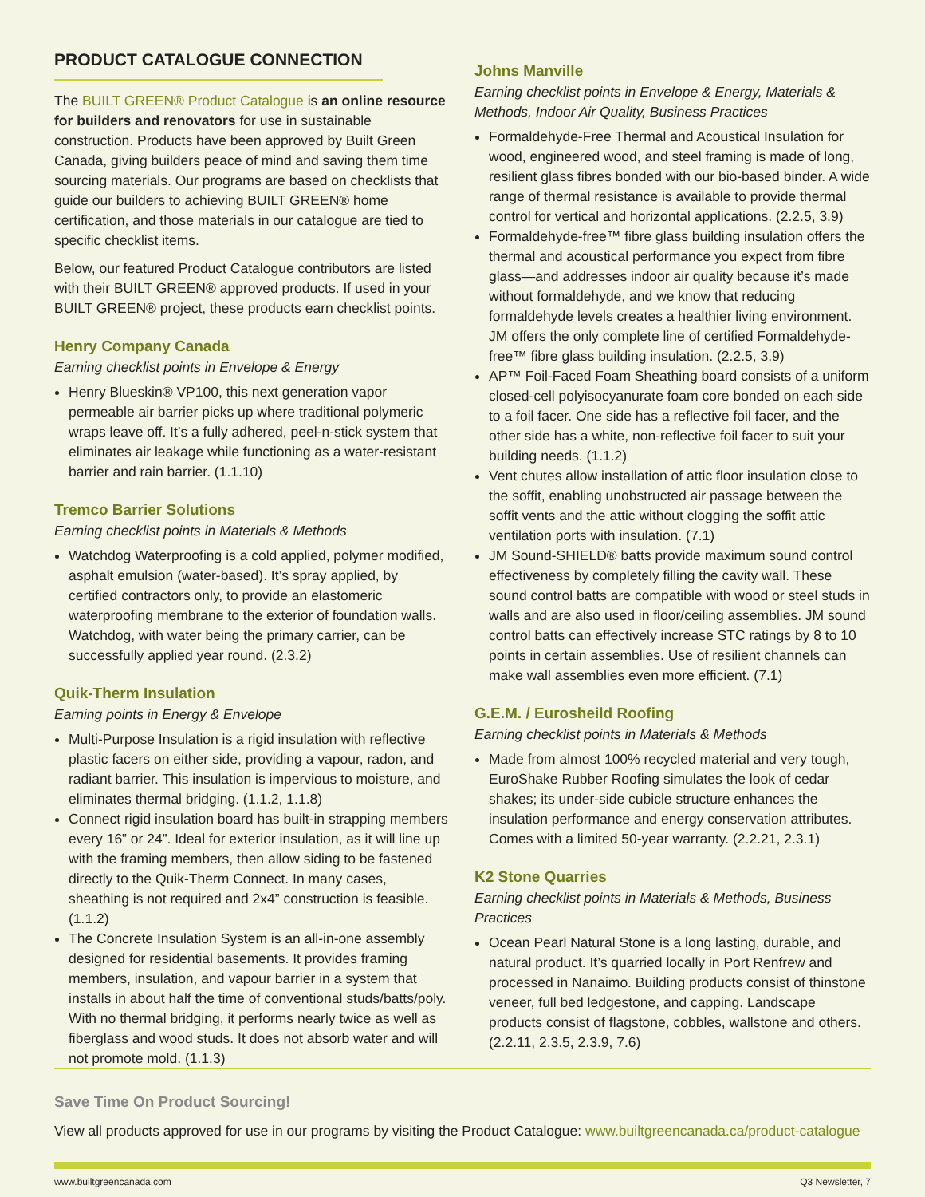PRODUCT CATALOGUE CONNECTION
The BUILT GREEN® Product Catalogue is an online resource for builders and renovators for use in sustainable construction. Products have been approved by Built Green Canada, giving builders peace of mind and saving them time sourcing materials. Our programs are based on checklists that guide our builders to achieving BUILT GREEN® home certification, and those materials in our catalogue are tied to specific checklist items.
Below, our featured Product Catalogue contributors are listed with their BUILT GREEN® approved products. If used in your BUILT GREEN® project, these products earn checklist points.
Henry Company Canada
Earning checklist points in Envelope & Energy
Henry Blueskin® VP100, this next generation vapor permeable air barrier picks up where traditional polymeric wraps leave off. It’s a fully adhered, peel-n-stick system that eliminates air leakage while functioning as a water-resistant barrier and rain barrier. (1.1.10)
Tremco Barrier Solutions
Earning checklist points in Materials & Methods
Watchdog Waterproofing is a cold applied, polymer modified, asphalt emulsion (water-based). It’s spray applied, by certified contractors only, to provide an elastomeric waterproofing membrane to the exterior of foundation walls. Watchdog, with water being the primary carrier, can be successfully applied year round. (2.3.2)
Quik-Therm Insulation
Earning points in Energy & Envelope
Multi-Purpose Insulation is a rigid insulation with reflective plastic facers on either side, providing a vapour, radon, and radiant barrier. This insulation is impervious to moisture, and eliminates thermal bridging. (1.1.2, 1.1.8)
Connect rigid insulation board has built-in strapping members every 16” or 24”. Ideal for exterior insulation, as it will line up with the framing members, then allow siding to be fastened directly to the Quik-Therm Connect. In many cases, sheathing is not required and 2x4” construction is feasible. (1.1.2)
The Concrete Insulation System is an all-in-one assembly designed for residential basements. It provides framing members, insulation, and vapour barrier in a system that installs in about half the time of conventional studs/batts/poly. With no thermal bridging, it performs nearly twice as well as fiberglass and wood studs. It does not absorb water and will not promote mold. (1.1.3)
Johns Manville
Earning checklist points in Envelope & Energy, Materials & Methods, Indoor Air Quality, Business Practices
Formaldehyde-Free Thermal and Acoustical Insulation for wood, engineered wood, and steel framing is made of long, resilient glass fibres bonded with our bio-based binder. A wide range of thermal resistance is available to provide thermal control for vertical and horizontal applications. (2.2.5, 3.9)
Formaldehyde-free™ fibre glass building insulation offers the thermal and acoustical performance you expect from fibre glass—and addresses indoor air quality because it’s made without formaldehyde, and we know that reducing formaldehyde levels creates a healthier living environment. JM offers the only complete line of certified Formaldehyde-free™ fibre glass building insulation. (2.2.5, 3.9)
AP™ Foil-Faced Foam Sheathing board consists of a uniform closed-cell polyisocyanurate foam core bonded on each side to a foil facer. One side has a reflective foil facer, and the other side has a white, non-reflective foil facer to suit your building needs. (1.1.2)
Vent chutes allow installation of attic floor insulation close to the soffit, enabling unobstructed air passage between the soffit vents and the attic without clogging the soffit attic ventilation ports with insulation. (7.1)
JM Sound-SHIELD® batts provide maximum sound control effectiveness by completely filling the cavity wall. These sound control batts are compatible with wood or steel studs in walls and are also used in floor/ceiling assemblies. JM sound control batts can effectively increase STC ratings by 8 to 10 points in certain assemblies. Use of resilient channels can make wall assemblies even more efficient. (7.1)
G.E.M. / Eurosheild Roofing
Earning checklist points in Materials & Methods
Made from almost 100% recycled material and very tough, EuroShake Rubber Roofing simulates the look of cedar shakes; its under-side cubicle structure enhances the insulation performance and energy conservation attributes. Comes with a limited 50-year warranty. (2.2.21, 2.3.1)
K2 Stone Quarries
Earning checklist points in Materials & Methods, Business Practices
Ocean Pearl Natural Stone is a long lasting, durable, and natural product. It’s quarried locally in Port Renfrew and processed in Nanaimo. Building products consist of thinstone veneer, full bed ledgestone, and capping. Landscape products consist of flagstone, cobbles, wallstone and others. (2.2.11, 2.3.5, 2.3.9, 7.6)
Save Time On Product Sourcing!
View all products approved for use in our programs by visiting the Product Catalogue: www.builtgreencanada.ca/product-catalogue
www.builtgreencanada.com Q3 Newsletter, 7